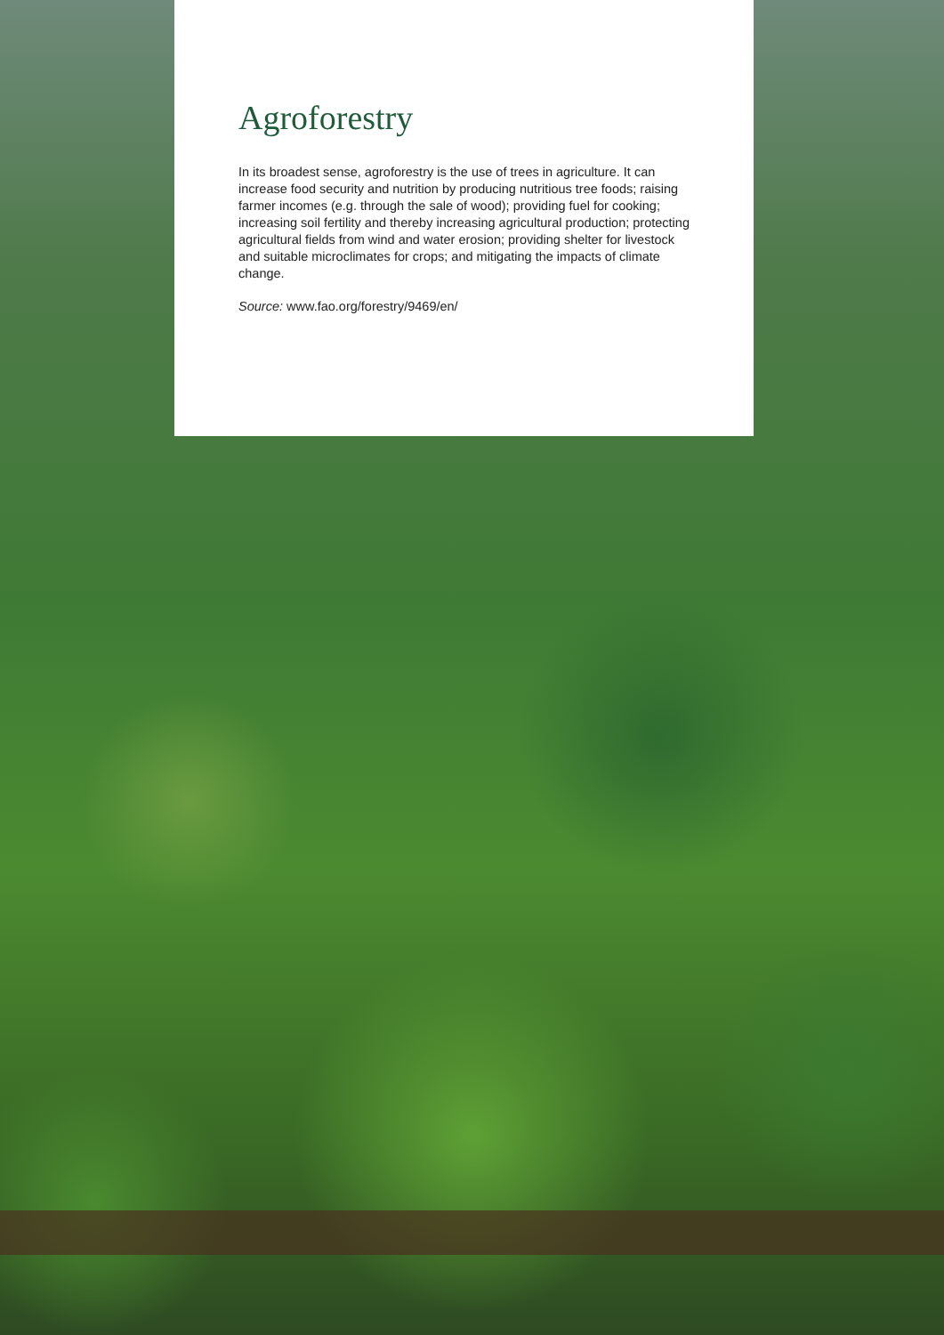Agroforestry
In its broadest sense, agroforestry is the use of trees in agriculture. It can increase food security and nutrition by producing nutritious tree foods; raising farmer incomes (e.g. through the sale of wood); providing fuel for cooking; increasing soil fertility and thereby increasing agricultural production; protecting agricultural fields from wind and water erosion; providing shelter for livestock and suitable microclimates for crops; and mitigating the impacts of climate change.
Source: www.fao.org/forestry/9469/en/